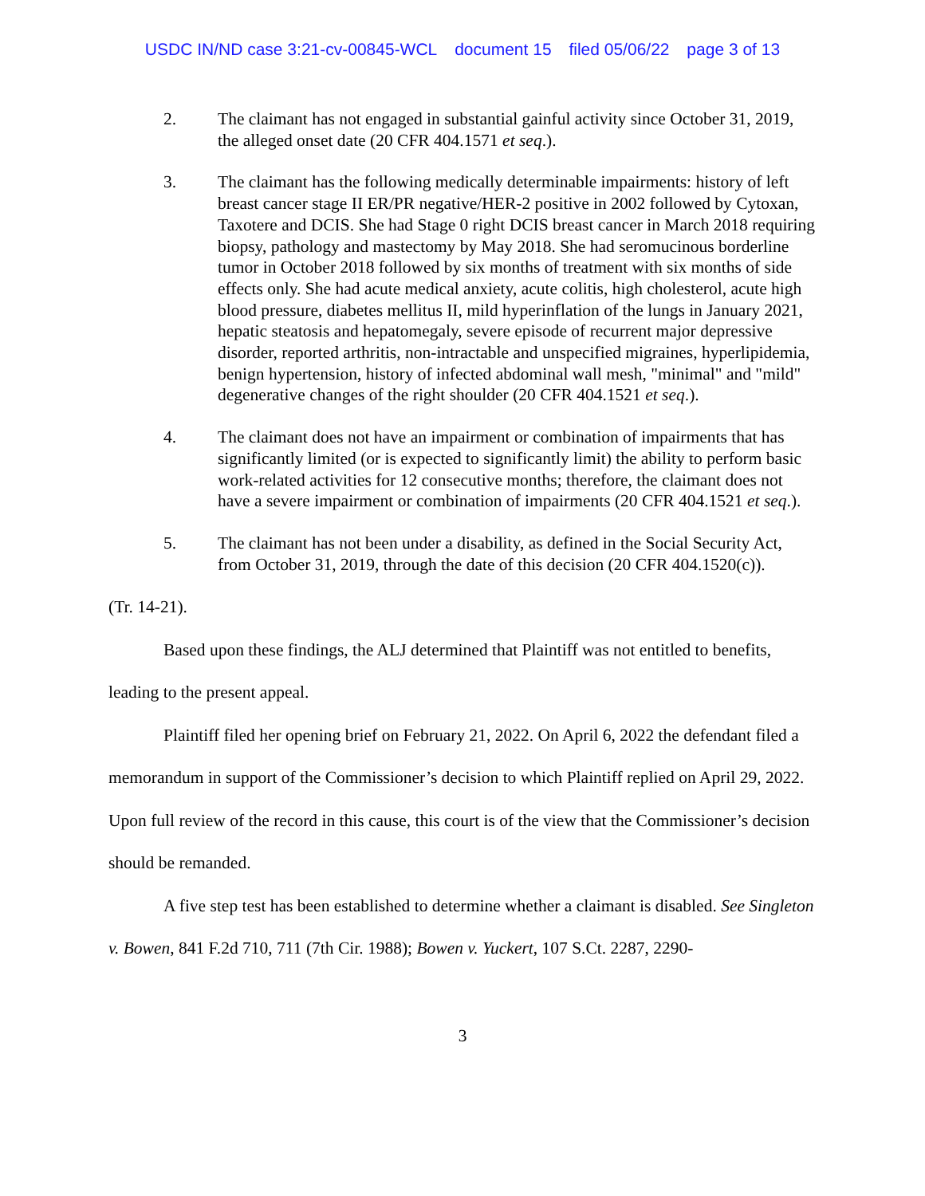USDC IN/ND case 3:21-cv-00845-WCL document 15 filed 05/06/22 page 3 of 13
2. The claimant has not engaged in substantial gainful activity since October 31, 2019, the alleged onset date (20 CFR 404.1571 et seq.).
3. The claimant has the following medically determinable impairments: history of left breast cancer stage II ER/PR negative/HER-2 positive in 2002 followed by Cytoxan, Taxotere and DCIS. She had Stage 0 right DCIS breast cancer in March 2018 requiring biopsy, pathology and mastectomy by May 2018. She had seromucinous borderline tumor in October 2018 followed by six months of treatment with six months of side effects only. She had acute medical anxiety, acute colitis, high cholesterol, acute high blood pressure, diabetes mellitus II, mild hyperinflation of the lungs in January 2021, hepatic steatosis and hepatomegaly, severe episode of recurrent major depressive disorder, reported arthritis, non-intractable and unspecified migraines, hyperlipidemia, benign hypertension, history of infected abdominal wall mesh, "minimal" and "mild" degenerative changes of the right shoulder (20 CFR 404.1521 et seq.).
4. The claimant does not have an impairment or combination of impairments that has significantly limited (or is expected to significantly limit) the ability to perform basic work-related activities for 12 consecutive months; therefore, the claimant does not have a severe impairment or combination of impairments (20 CFR 404.1521 et seq.).
5. The claimant has not been under a disability, as defined in the Social Security Act, from October 31, 2019, through the date of this decision (20 CFR 404.1520(c)).
(Tr. 14-21).
Based upon these findings, the ALJ determined that Plaintiff was not entitled to benefits, leading to the present appeal.
Plaintiff filed her opening brief on February 21, 2022. On April 6, 2022 the defendant filed a memorandum in support of the Commissioner’s decision to which Plaintiff replied on April 29, 2022. Upon full review of the record in this cause, this court is of the view that the Commissioner’s decision should be remanded.
A five step test has been established to determine whether a claimant is disabled. See Singleton v. Bowen, 841 F.2d 710, 711 (7th Cir. 1988); Bowen v. Yuckert, 107 S.Ct. 2287, 2290-
3